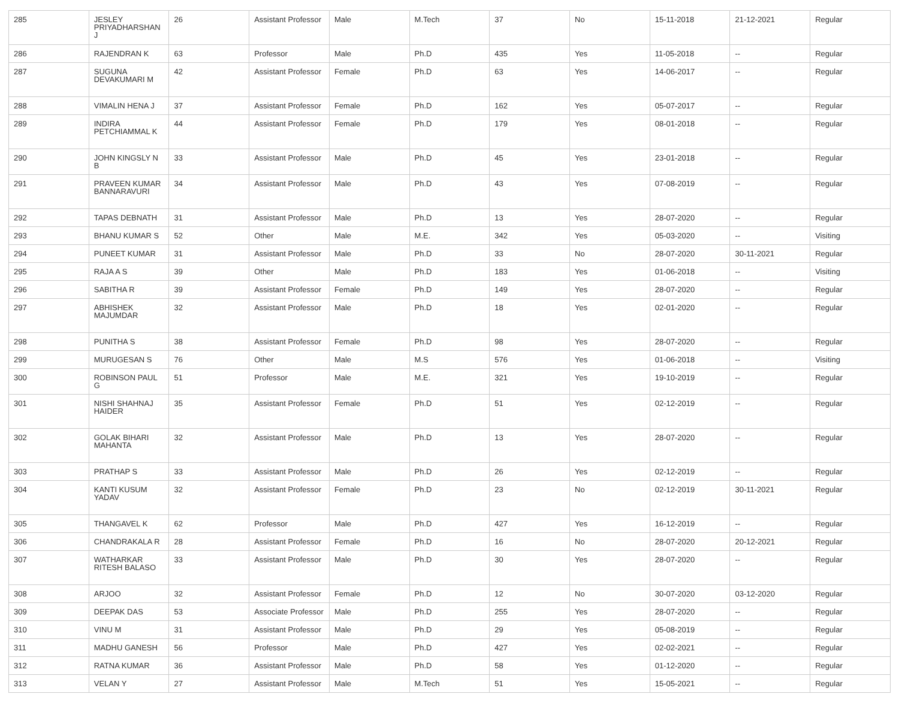| 285 | JESLEY PRIYADHARSHAN J | 26 | Assistant Professor | Male | M.Tech | 37 | No | 15-11-2018 | 21-12-2021 | Regular |
| 286 | RAJENDRAN K | 63 | Professor | Male | Ph.D | 435 | Yes | 11-05-2018 | -- | Regular |
| 287 | SUGUNA DEVAKUMARI M | 42 | Assistant Professor | Female | Ph.D | 63 | Yes | 14-06-2017 | -- | Regular |
| 288 | VIMALIN HENA J | 37 | Assistant Professor | Female | Ph.D | 162 | Yes | 05-07-2017 | -- | Regular |
| 289 | INDIRA PETCHIAMMAL K | 44 | Assistant Professor | Female | Ph.D | 179 | Yes | 08-01-2018 | -- | Regular |
| 290 | JOHN KINGSLY N B | 33 | Assistant Professor | Male | Ph.D | 45 | Yes | 23-01-2018 | -- | Regular |
| 291 | PRAVEEN KUMAR BANNARAVURI | 34 | Assistant Professor | Male | Ph.D | 43 | Yes | 07-08-2019 | -- | Regular |
| 292 | TAPAS DEBNATH | 31 | Assistant Professor | Male | Ph.D | 13 | Yes | 28-07-2020 | -- | Regular |
| 293 | BHANU KUMAR S | 52 | Other | Male | M.E. | 342 | Yes | 05-03-2020 | -- | Visiting |
| 294 | PUNEET KUMAR | 31 | Assistant Professor | Male | Ph.D | 33 | No | 28-07-2020 | 30-11-2021 | Regular |
| 295 | RAJA A S | 39 | Other | Male | Ph.D | 183 | Yes | 01-06-2018 | -- | Visiting |
| 296 | SABITHA R | 39 | Assistant Professor | Female | Ph.D | 149 | Yes | 28-07-2020 | -- | Regular |
| 297 | ABHISHEK MAJUMDAR | 32 | Assistant Professor | Male | Ph.D | 18 | Yes | 02-01-2020 | -- | Regular |
| 298 | PUNITHA S | 38 | Assistant Professor | Female | Ph.D | 98 | Yes | 28-07-2020 | -- | Regular |
| 299 | MURUGESAN S | 76 | Other | Male | M.S | 576 | Yes | 01-06-2018 | -- | Visiting |
| 300 | ROBINSON PAUL G | 51 | Professor | Male | M.E. | 321 | Yes | 19-10-2019 | -- | Regular |
| 301 | NISHI SHAHNAJ HAIDER | 35 | Assistant Professor | Female | Ph.D | 51 | Yes | 02-12-2019 | -- | Regular |
| 302 | GOLAK BIHARI MAHANTA | 32 | Assistant Professor | Male | Ph.D | 13 | Yes | 28-07-2020 | -- | Regular |
| 303 | PRATHAP S | 33 | Assistant Professor | Male | Ph.D | 26 | Yes | 02-12-2019 | -- | Regular |
| 304 | KANTI KUSUM YADAV | 32 | Assistant Professor | Female | Ph.D | 23 | No | 02-12-2019 | 30-11-2021 | Regular |
| 305 | THANGAVEL K | 62 | Professor | Male | Ph.D | 427 | Yes | 16-12-2019 | -- | Regular |
| 306 | CHANDRAKALA R | 28 | Assistant Professor | Female | Ph.D | 16 | No | 28-07-2020 | 20-12-2021 | Regular |
| 307 | WATHARKAR RITESH BALASO | 33 | Assistant Professor | Male | Ph.D | 30 | Yes | 28-07-2020 | -- | Regular |
| 308 | ARJOO | 32 | Assistant Professor | Female | Ph.D | 12 | No | 30-07-2020 | 03-12-2020 | Regular |
| 309 | DEEPAK DAS | 53 | Associate Professor | Male | Ph.D | 255 | Yes | 28-07-2020 | -- | Regular |
| 310 | VINU M | 31 | Assistant Professor | Male | Ph.D | 29 | Yes | 05-08-2019 | -- | Regular |
| 311 | MADHU GANESH | 56 | Professor | Male | Ph.D | 427 | Yes | 02-02-2021 | -- | Regular |
| 312 | RATNA KUMAR | 36 | Assistant Professor | Male | Ph.D | 58 | Yes | 01-12-2020 | -- | Regular |
| 313 | VELAN Y | 27 | Assistant Professor | Male | M.Tech | 51 | Yes | 15-05-2021 | -- | Regular |